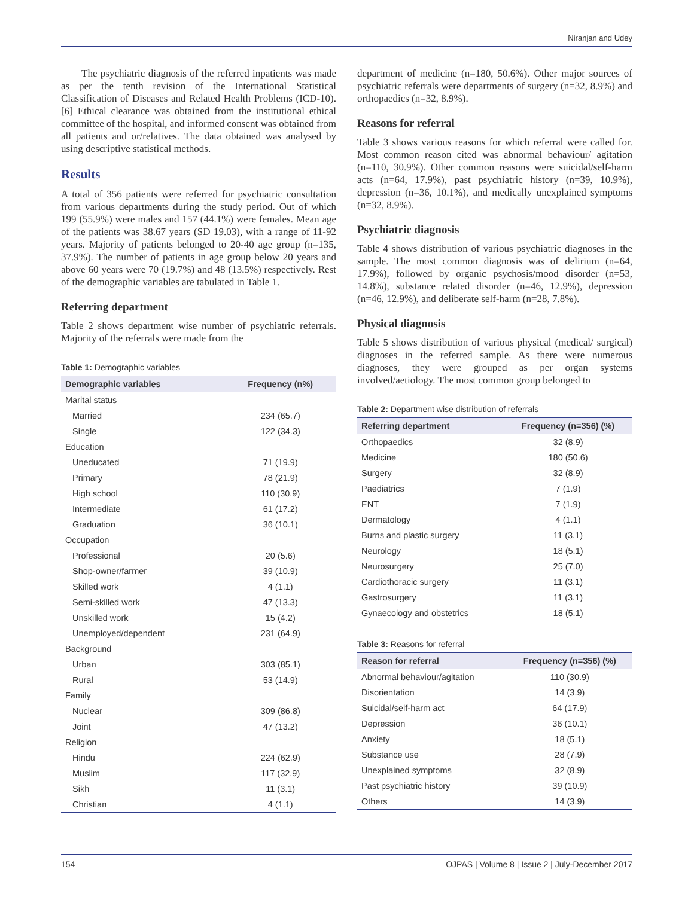Niranjan and Udey
The psychiatric diagnosis of the referred inpatients was made as per the tenth revision of the International Statistical Classification of Diseases and Related Health Problems (ICD-10).[6] Ethical clearance was obtained from the institutional ethical committee of the hospital, and informed consent was obtained from all patients and or/relatives. The data obtained was analysed by using descriptive statistical methods.
Results
A total of 356 patients were referred for psychiatric consultation from various departments during the study period. Out of which 199 (55.9%) were males and 157 (44.1%) were females. Mean age of the patients was 38.67 years (SD 19.03), with a range of 11-92 years. Majority of patients belonged to 20-40 age group (n=135, 37.9%). The number of patients in age group below 20 years and above 60 years were 70 (19.7%) and 48 (13.5%) respectively. Rest of the demographic variables are tabulated in Table 1.
Referring department
Table 2 shows department wise number of psychiatric referrals. Majority of the referrals were made from the
Table 1: Demographic variables
| Demographic variables | Frequency (n%) |
| --- | --- |
| Marital status | |
| Married | 234 (65.7) |
| Single | 122 (34.3) |
| Education | |
| Uneducated | 71 (19.9) |
| Primary | 78 (21.9) |
| High school | 110 (30.9) |
| Intermediate | 61 (17.2) |
| Graduation | 36 (10.1) |
| Occupation | |
| Professional | 20 (5.6) |
| Shop-owner/farmer | 39 (10.9) |
| Skilled work | 4 (1.1) |
| Semi-skilled work | 47 (13.3) |
| Unskilled work | 15 (4.2) |
| Unemployed/dependent | 231 (64.9) |
| Background | |
| Urban | 303 (85.1) |
| Rural | 53 (14.9) |
| Family | |
| Nuclear | 309 (86.8) |
| Joint | 47 (13.2) |
| Religion | |
| Hindu | 224 (62.9) |
| Muslim | 117 (32.9) |
| Sikh | 11 (3.1) |
| Christian | 4 (1.1) |
department of medicine (n=180, 50.6%). Other major sources of psychiatric referrals were departments of surgery (n=32, 8.9%) and orthopaedics (n=32, 8.9%).
Reasons for referral
Table 3 shows various reasons for which referral were called for. Most common reason cited was abnormal behaviour/ agitation (n=110, 30.9%). Other common reasons were suicidal/self-harm acts (n=64, 17.9%), past psychiatric history (n=39, 10.9%), depression (n=36, 10.1%), and medically unexplained symptoms (n=32, 8.9%).
Psychiatric diagnosis
Table 4 shows distribution of various psychiatric diagnoses in the sample. The most common diagnosis was of delirium (n=64, 17.9%), followed by organic psychosis/mood disorder (n=53, 14.8%), substance related disorder (n=46, 12.9%), depression (n=46, 12.9%), and deliberate self-harm (n=28, 7.8%).
Physical diagnosis
Table 5 shows distribution of various physical (medical/ surgical) diagnoses in the referred sample. As there were numerous diagnoses, they were grouped as per organ systems involved/aetiology. The most common group belonged to
Table 2: Department wise distribution of referrals
| Referring department | Frequency (n=356) (%) |
| --- | --- |
| Orthopaedics | 32 (8.9) |
| Medicine | 180 (50.6) |
| Surgery | 32 (8.9) |
| Paediatrics | 7 (1.9) |
| ENT | 7 (1.9) |
| Dermatology | 4 (1.1) |
| Burns and plastic surgery | 11 (3.1) |
| Neurology | 18 (5.1) |
| Neurosurgery | 25 (7.0) |
| Cardiothoracic surgery | 11 (3.1) |
| Gastrosurgery | 11 (3.1) |
| Gynaecology and obstetrics | 18 (5.1) |
Table 3: Reasons for referral
| Reason for referral | Frequency (n=356) (%) |
| --- | --- |
| Abnormal behaviour/agitation | 110 (30.9) |
| Disorientation | 14 (3.9) |
| Suicidal/self-harm act | 64 (17.9) |
| Depression | 36 (10.1) |
| Anxiety | 18 (5.1) |
| Substance use | 28 (7.9) |
| Unexplained symptoms | 32 (8.9) |
| Past psychiatric history | 39 (10.9) |
| Others | 14 (3.9) |
154 OJPAS | Volume 8 | Issue 2 | July-December 2017